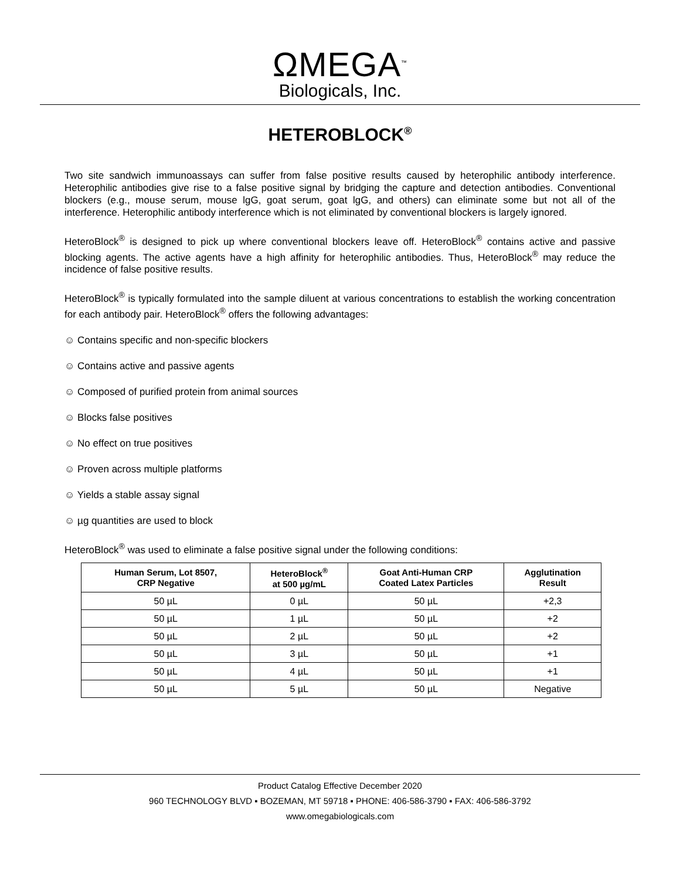ΩMEGA<sup>™</sup>
Biologicals, Inc.
HETEROBLOCK<sup>®</sup>
Two site sandwich immunoassays can suffer from false positive results caused by heterophilic antibody interference. Heterophilic antibodies give rise to a false positive signal by bridging the capture and detection antibodies. Conventional blockers (e.g., mouse serum, mouse lgG, goat serum, goat lgG, and others) can eliminate some but not all of the interference. Heterophilic antibody interference which is not eliminated by conventional blockers is largely ignored.
HeteroBlock<sup>®</sup> is designed to pick up where conventional blockers leave off. HeteroBlock<sup>®</sup> contains active and passive blocking agents. The active agents have a high affinity for heterophilic antibodies. Thus, HeteroBlock<sup>®</sup> may reduce the incidence of false positive results.
HeteroBlock<sup>®</sup> is typically formulated into the sample diluent at various concentrations to establish the working concentration for each antibody pair. HeteroBlock<sup>®</sup> offers the following advantages:
☺ Contains specific and non-specific blockers
☺ Contains active and passive agents
☺ Composed of purified protein from animal sources
☺ Blocks false positives
☺ No effect on true positives
☺ Proven across multiple platforms
☺ Yields a stable assay signal
☺ µg quantities are used to block
HeteroBlock<sup>®</sup> was used to eliminate a false positive signal under the following conditions:
| Human Serum, Lot 8507, CRP Negative | HeteroBlock<sup>®</sup> at 500 µg/mL | Goat Anti-Human CRP Coated Latex Particles | Agglutination Result |
| --- | --- | --- | --- |
| 50 µL | 0 µL | 50 µL | +2,3 |
| 50 µL | 1 µL | 50 µL | +2 |
| 50 µL | 2 µL | 50 µL | +2 |
| 50 µL | 3 µL | 50 µL | +1 |
| 50 µL | 4 µL | 50 µL | +1 |
| 50 µL | 5 µL | 50 µL | Negative |
Product Catalog Effective December 2020
960 TECHNOLOGY BLVD ▪ BOZEMAN, MT 59718 ▪ PHONE: 406-586-3790 ▪ FAX: 406-586-3792
www.omegabiologicals.com